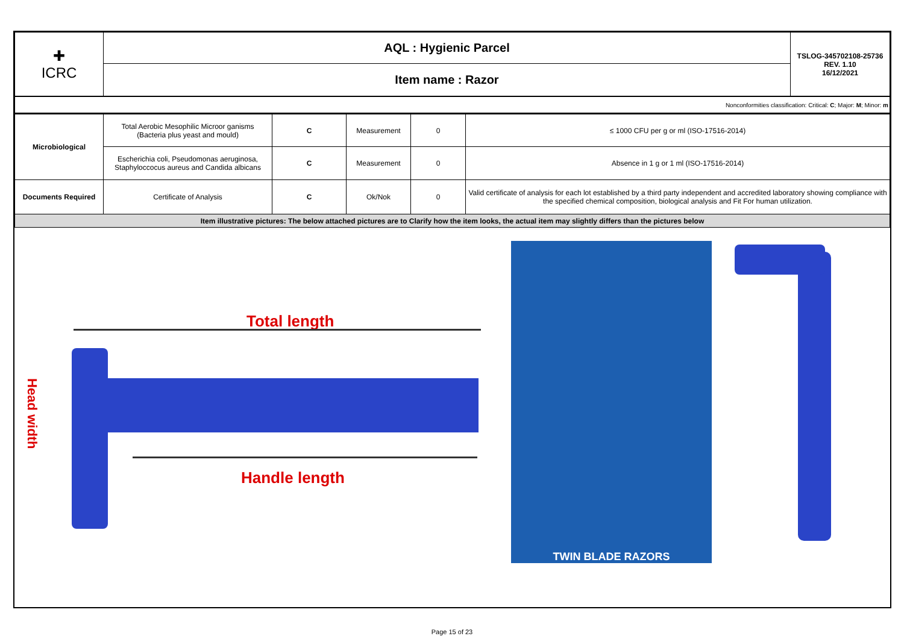| ✚ ICRC | AQL : Hygienic Parcel | TSLOG-345702108-25736 REV. 1.10 16/12/2021 |
| | Item name : Razor | |
| Nonconformities classification: Critical: C ; Major: M ; Minor: m | | | | | |
| Microbiological | Total Aerobic Mesophilic Microor ganisms (Bacteria plus yeast and mould) | C | Measurement | 0 | ≤ 1000 CFU per g or ml (ISO-17516-2014) |
| | Escherichia coli, Pseudomonas aeruginosa, Staphyloccocus aureus and Candida albicans | C | Measurement | 0 | Absence in 1 g or 1 ml (ISO-17516-2014) |
| Documents Required | Certificate of Analysis | C | Ok/Nok | 0 | Valid certificate of analysis for each lot established by a third party independent and accredited laboratory showing compliance with the specified chemical composition, biological analysis and Fit For human utilization. |
| Item illustrative pictures: The below attached pictures are to Clarify how the item looks, the actual item may slightly differs than the pictures below | | | | | |
Total length
Handle length
Head width
TWIN BLADE RAZORS
Page 15 of 23